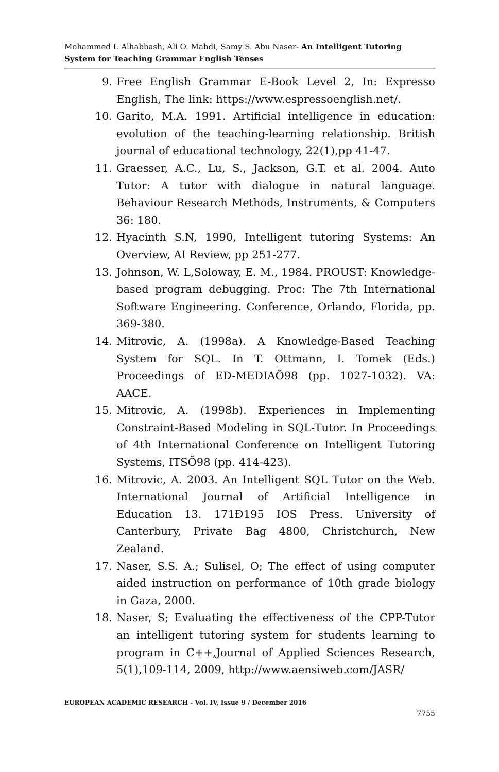Mohammed I. Alhabbash, Ali O. Mahdi, Samy S. Abu Naser- An Intelligent Tutoring System for Teaching Grammar English Tenses
9. Free English Grammar E-Book Level 2, In: Expresso English, The link: https://www.espressoenglish.net/.
10. Garito, M.A. 1991. Artificial intelligence in education: evolution of the teaching-learning relationship. British journal of educational technology, 22(1),pp 41-47.
11. Graesser, A.C., Lu, S., Jackson, G.T. et al. 2004. Auto Tutor: A tutor with dialogue in natural language. Behaviour Research Methods, Instruments, & Computers 36: 180.
12. Hyacinth S.N, 1990, Intelligent tutoring Systems: An Overview, AI Review, pp 251-277.
13. Johnson, W. L,Soloway, E. M., 1984. PROUST: Knowledge-based program debugging. Proc: The 7th International Software Engineering. Conference, Orlando, Florida, pp. 369-380.
14. Mitrovic, A. (1998a). A Knowledge-Based Teaching System for SQL. In T. Ottmann, I. Tomek (Eds.) Proceedings of ED-MEDIAÕ98 (pp. 1027-1032). VA: AACE.
15. Mitrovic, A. (1998b). Experiences in Implementing Constraint-Based Modeling in SQL-Tutor. In Proceedings of 4th International Conference on Intelligent Tutoring Systems, ITSÕ98 (pp. 414-423).
16. Mitrovic, A. 2003. An Intelligent SQL Tutor on the Web. International Journal of Artificial Intelligence in Education 13. 171Ð195 IOS Press. University of Canterbury, Private Bag 4800, Christchurch, New Zealand.
17. Naser, S.S. A.; Sulisel, O; The effect of using computer aided instruction on performance of 10th grade biology in Gaza, 2000.
18. Naser, S; Evaluating the effectiveness of the CPP-Tutor an intelligent tutoring system for students learning to program in C++,Journal of Applied Sciences Research, 5(1),109-114, 2009, http://www.aensiweb.com/JASR/
EUROPEAN ACADEMIC RESEARCH - Vol. IV, Issue 9 / December 2016
7755